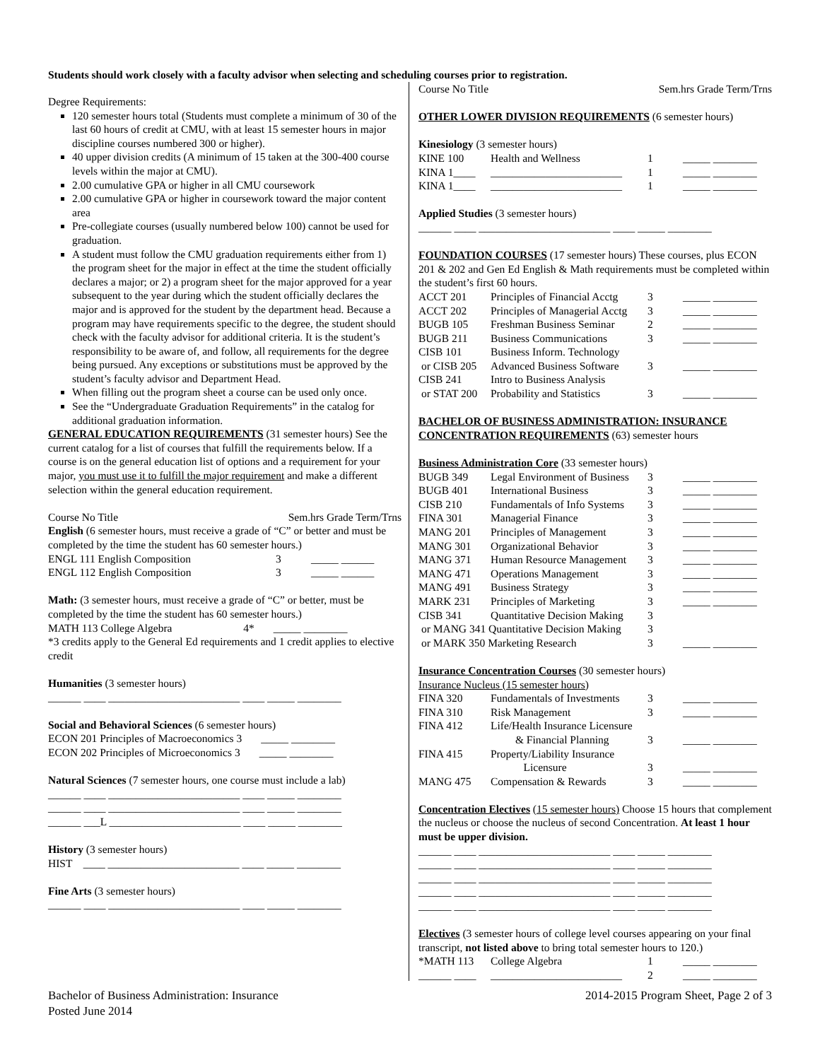Students should work closely with a faculty advisor when selecting and scheduling courses prior to registration.
Degree Requirements:
120 semester hours total (Students must complete a minimum of 30 of the last 60 hours of credit at CMU, with at least 15 semester hours in major discipline courses numbered 300 or higher).
40 upper division credits (A minimum of 15 taken at the 300-400 course levels within the major at CMU).
2.00 cumulative GPA or higher in all CMU coursework
2.00 cumulative GPA or higher in coursework toward the major content area
Pre-collegiate courses (usually numbered below 100) cannot be used for graduation.
A student must follow the CMU graduation requirements either from 1) the program sheet for the major in effect at the time the student officially declares a major; or 2) a program sheet for the major approved for a year subsequent to the year during which the student officially declares the major and is approved for the student by the department head. Because a program may have requirements specific to the degree, the student should check with the faculty advisor for additional criteria. It is the student’s responsibility to be aware of, and follow, all requirements for the degree being pursued. Any exceptions or substitutions must be approved by the student’s faculty advisor and Department Head.
When filling out the program sheet a course can be used only once.
See the “Undergraduate Graduation Requirements” in the catalog for additional graduation information.
GENERAL EDUCATION REQUIREMENTS (31 semester hours) See the current catalog for a list of courses that fulfill the requirements below. If a course is on the general education list of options and a requirement for your major, you must use it to fulfill the major requirement and make a different selection within the general education requirement.
Course No Title Sem.hrs Grade Term/Trns
English (6 semester hours, must receive a grade of “C” or better and must be completed by the time the student has 60 semester hours.)
| ENGL 111 English Composition | 3 | _____ ______ |
| ENGL 112 English Composition | 3 | _____ ______ |
Math: (3 semester hours, must receive a grade of “C” or better, must be completed by the time the student has 60 semester hours.)
MATH 113 College Algebra 4* _____ ________
*3 credits apply to the General Ed requirements and 1 credit applies to elective credit
Humanities (3 semester hours)
______ ____ ________________________ ____ _____ ________
Social and Behavioral Sciences (6 semester hours)
ECON 201 Principles of Macroeconomics 3 _____ ________
ECON 202 Principles of Microeconomics 3 _____ ________
Natural Sciences (7 semester hours, one course must include a lab)
______ ____ ________________________ ____ _____ ________
______ ____ ________________________ ____ _____ ________
______ ___L ________________________ ____ _____ ________
History (3 semester hours)
HIST ____ ________________________ ____ _____ ________
Fine Arts (3 semester hours)
______ ____ ________________________ ____ _____ ________
Course No Title Sem.hrs Grade Term/Trns
OTHER LOWER DIVISION REQUIREMENTS (6 semester hours)
Kinesiology (3 semester hours)
| KINE 100 | Health and Wellness | 1 | _____ ________ |
| KINA 1____ | ________________________ | 1 | _____ ________ |
| KINA 1____ | ________________________ | 1 | _____ ________ |
Applied Studies (3 semester hours)
______ ____ ________________________ ____ _____ ________
FOUNDATION COURSES (17 semester hours) These courses, plus ECON 201 & 202 and Gen Ed English & Math requirements must be completed within the student’s first 60 hours.
| ACCT 201 | Principles of Financial Acctg | 3 | _____ ________ |
| ACCT 202 | Principles of Managerial Acctg | 3 | _____ ________ |
| BUGB 105 | Freshman Business Seminar | 2 | _____ ________ |
| BUGB 211 | Business Communications | 3 | _____ ________ |
| CISB 101 | Business Inform. Technology | | |
| or CISB 205 | Advanced Business Software | 3 | _____ ________ |
| CISB 241 | Intro to Business Analysis | | |
| or STAT 200 | Probability and Statistics | 3 | _____ ________ |
BACHELOR OF BUSINESS ADMINISTRATION: INSURANCE CONCENTRATION REQUIREMENTS (63) semester hours
Business Administration Core (33 semester hours)
| BUGB 349 | Legal Environment of Business | 3 | _____ ________ |
| BUGB 401 | International Business | 3 | _____ ________ |
| CISB 210 | Fundamentals of Info Systems | 3 | _____ ________ |
| FINA 301 | Managerial Finance | 3 | _____ ________ |
| MANG 201 | Principles of Management | 3 | _____ ________ |
| MANG 301 | Organizational Behavior | 3 | _____ ________ |
| MANG 371 | Human Resource Management | 3 | _____ ________ |
| MANG 471 | Operations Management | 3 | _____ ________ |
| MANG 491 | Business Strategy | 3 | _____ ________ |
| MARK 231 | Principles of Marketing | 3 | _____ ________ |
| CISB 341 | Quantitative Decision Making | 3 | |
| or MANG 341 Quantitative Decision Making | | 3 | |
| or MARK 350 Marketing Research | | 3 | _____ ________ |
Insurance Concentration Courses (30 semester hours)
Insurance Nucleus (15 semester hours)
| FINA 320 | Fundamentals of Investments | 3 | _____ ________ |
| FINA 310 | Risk Management | 3 | _____ ________ |
| FINA 412 | Life/Health Insurance Licensure | | |
| | & Financial Planning | 3 | _____ ________ |
| FINA 415 | Property/Liability Insurance | | |
| | Licensure | 3 | _____ ________ |
| MANG 475 | Compensation & Rewards | 3 | _____ ________ |
Concentration Electives (15 semester hours) Choose 15 hours that complement the nucleus or choose the nucleus of second Concentration. At least 1 hour must be upper division.
______ ____ ________________________ ____ _____ ________
______ ____ ________________________ ____ _____ ________
______ ____ ________________________ ____ _____ ________
______ ____ ________________________ ____ _____ ________
______ ____ ________________________ ____ _____ ________
Electives (3 semester hours of college level courses appearing on your final transcript, not listed above to bring total semester hours to 120.)
| *MATH 113 | College Algebra | 1 | _____ ________ |
| ______ ____ | ________________________ | 2 | _____ ________ |
Bachelor of Business Administration: Insurance
Posted June 2014
2014-2015 Program Sheet, Page 2 of 3